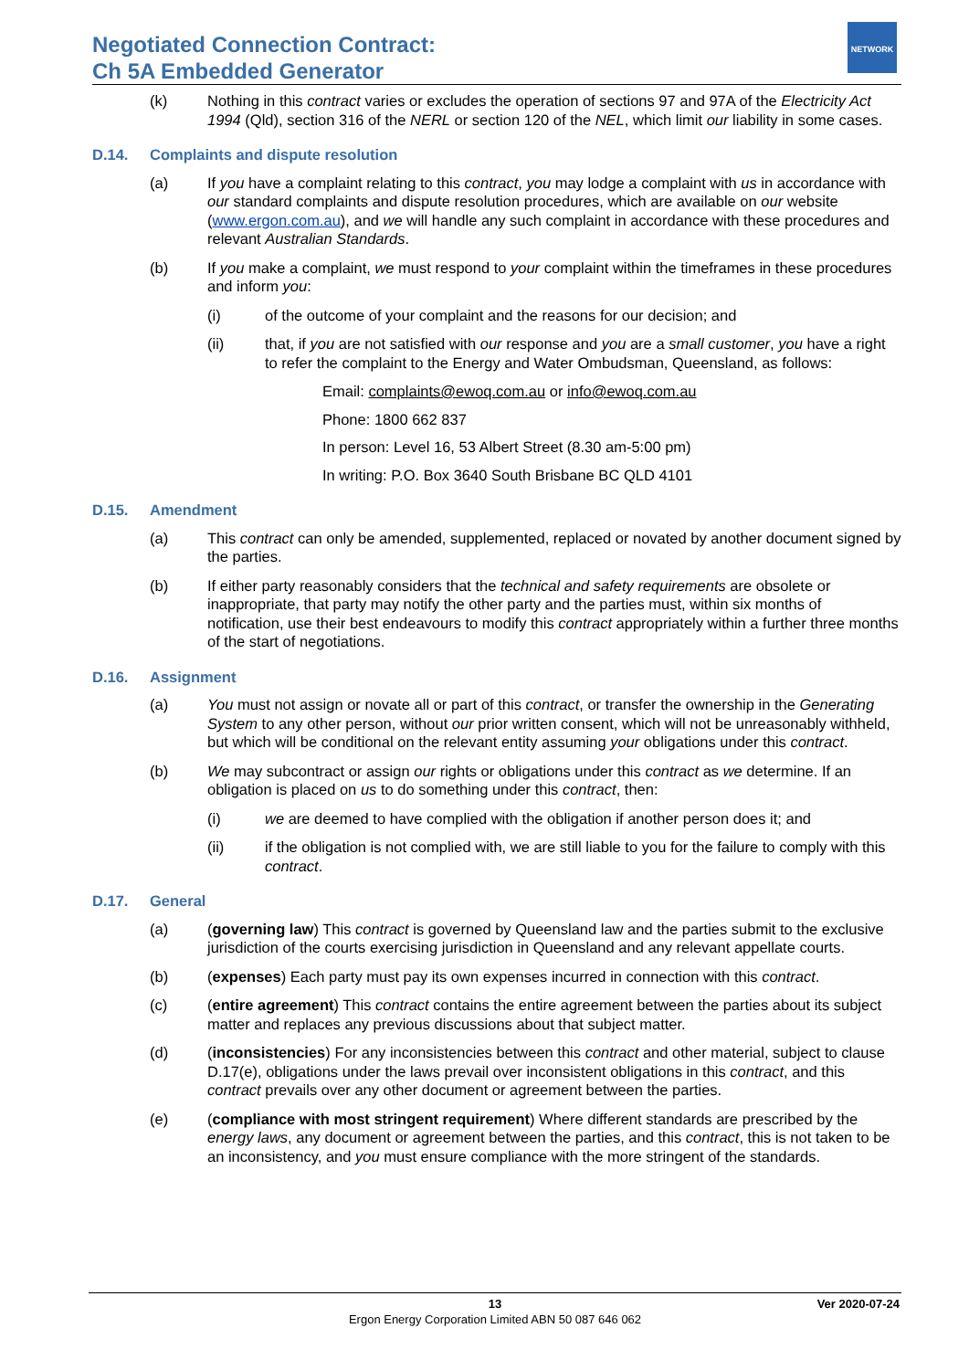Negotiated Connection Contract:
Ch 5A Embedded Generator
NETWORK
(k) Nothing in this contract varies or excludes the operation of sections 97 and 97A of the Electricity Act 1994 (Qld), section 316 of the NERL or section 120 of the NEL, which limit our liability in some cases.
D.14. Complaints and dispute resolution
(a) If you have a complaint relating to this contract, you may lodge a complaint with us in accordance with our standard complaints and dispute resolution procedures, which are available on our website (www.ergon.com.au), and we will handle any such complaint in accordance with these procedures and relevant Australian Standards.
(b) If you make a complaint, we must respond to your complaint within the timeframes in these procedures and inform you:
(i) of the outcome of your complaint and the reasons for our decision; and
(ii) that, if you are not satisfied with our response and you are a small customer, you have a right to refer the complaint to the Energy and Water Ombudsman, Queensland, as follows:
Email: complaints@ewoq.com.au or info@ewoq.com.au
Phone: 1800 662 837
In person: Level 16, 53 Albert Street (8.30 am-5:00 pm)
In writing: P.O. Box 3640 South Brisbane BC QLD 4101
D.15. Amendment
(a) This contract can only be amended, supplemented, replaced or novated by another document signed by the parties.
(b) If either party reasonably considers that the technical and safety requirements are obsolete or inappropriate, that party may notify the other party and the parties must, within six months of notification, use their best endeavours to modify this contract appropriately within a further three months of the start of negotiations.
D.16. Assignment
(a) You must not assign or novate all or part of this contract, or transfer the ownership in the Generating System to any other person, without our prior written consent, which will not be unreasonably withheld, but which will be conditional on the relevant entity assuming your obligations under this contract.
(b) We may subcontract or assign our rights or obligations under this contract as we determine. If an obligation is placed on us to do something under this contract, then:
(i) we are deemed to have complied with the obligation if another person does it; and
(ii) if the obligation is not complied with, we are still liable to you for the failure to comply with this contract.
D.17. General
(a) (governing law) This contract is governed by Queensland law and the parties submit to the exclusive jurisdiction of the courts exercising jurisdiction in Queensland and any relevant appellate courts.
(b) (expenses) Each party must pay its own expenses incurred in connection with this contract.
(c) (entire agreement) This contract contains the entire agreement between the parties about its subject matter and replaces any previous discussions about that subject matter.
(d) (inconsistencies) For any inconsistencies between this contract and other material, subject to clause D.17(e), obligations under the laws prevail over inconsistent obligations in this contract, and this contract prevails over any other document or agreement between the parties.
(e) (compliance with most stringent requirement) Where different standards are prescribed by the energy laws, any document or agreement between the parties, and this contract, this is not taken to be an inconsistency, and you must ensure compliance with the more stringent of the standards.
13 Ver 2020-07-24
Ergon Energy Corporation Limited ABN 50 087 646 062